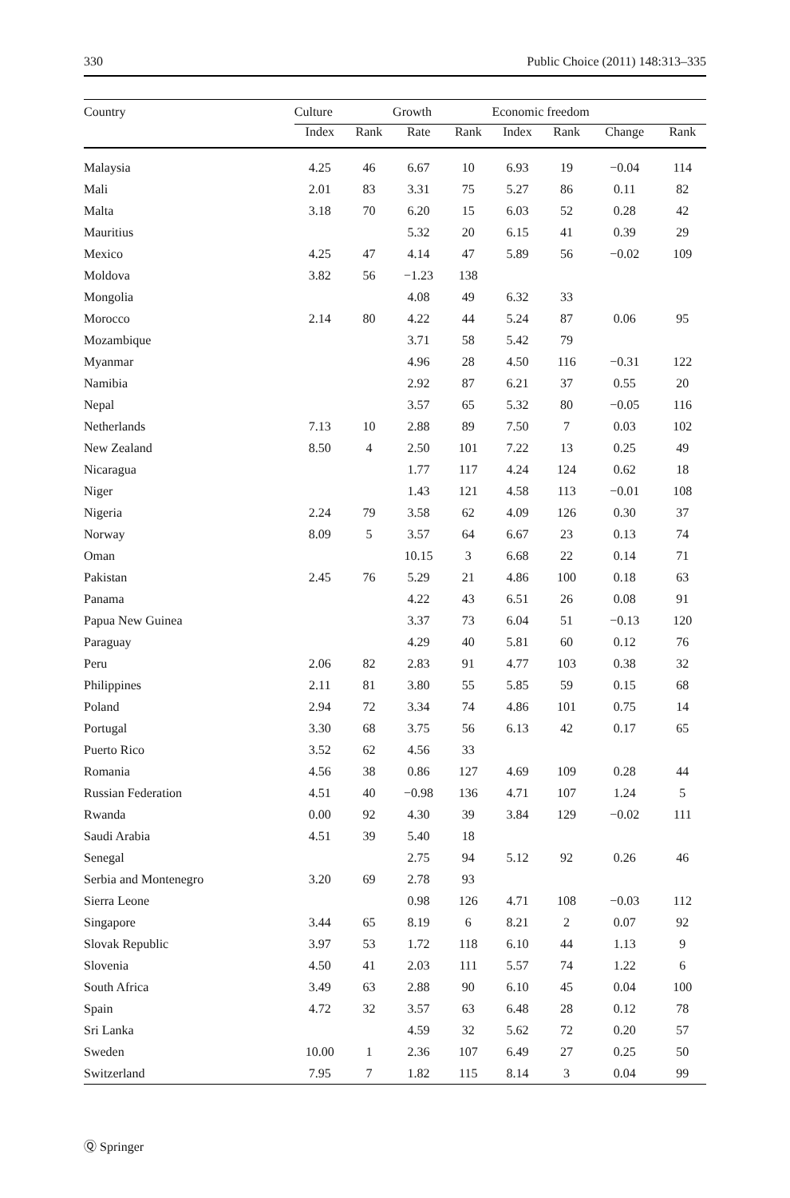330 Public Choice (2011) 148:313–335
| Country | Culture | | Growth | | Economic freedom | | | |
| --- | --- | --- | --- | --- | --- | --- | --- | --- |
| | Index | Rank | Rate | Rank | Index | Rank | Change | Rank |
| Malaysia | 4.25 | 46 | 6.67 | 10 | 6.93 | 19 | −0.04 | 114 |
| Mali | 2.01 | 83 | 3.31 | 75 | 5.27 | 86 | 0.11 | 82 |
| Malta | 3.18 | 70 | 6.20 | 15 | 6.03 | 52 | 0.28 | 42 |
| Mauritius | | | 5.32 | 20 | 6.15 | 41 | 0.39 | 29 |
| Mexico | 4.25 | 47 | 4.14 | 47 | 5.89 | 56 | −0.02 | 109 |
| Moldova | 3.82 | 56 | −1.23 | 138 | | | | |
| Mongolia | | | 4.08 | 49 | 6.32 | 33 | | |
| Morocco | 2.14 | 80 | 4.22 | 44 | 5.24 | 87 | 0.06 | 95 |
| Mozambique | | | 3.71 | 58 | 5.42 | 79 | | |
| Myanmar | | | 4.96 | 28 | 4.50 | 116 | −0.31 | 122 |
| Namibia | | | 2.92 | 87 | 6.21 | 37 | 0.55 | 20 |
| Nepal | | | 3.57 | 65 | 5.32 | 80 | −0.05 | 116 |
| Netherlands | 7.13 | 10 | 2.88 | 89 | 7.50 | 7 | 0.03 | 102 |
| New Zealand | 8.50 | 4 | 2.50 | 101 | 7.22 | 13 | 0.25 | 49 |
| Nicaragua | | | 1.77 | 117 | 4.24 | 124 | 0.62 | 18 |
| Niger | | | 1.43 | 121 | 4.58 | 113 | −0.01 | 108 |
| Nigeria | 2.24 | 79 | 3.58 | 62 | 4.09 | 126 | 0.30 | 37 |
| Norway | 8.09 | 5 | 3.57 | 64 | 6.67 | 23 | 0.13 | 74 |
| Oman | | | 10.15 | 3 | 6.68 | 22 | 0.14 | 71 |
| Pakistan | 2.45 | 76 | 5.29 | 21 | 4.86 | 100 | 0.18 | 63 |
| Panama | | | 4.22 | 43 | 6.51 | 26 | 0.08 | 91 |
| Papua New Guinea | | | 3.37 | 73 | 6.04 | 51 | −0.13 | 120 |
| Paraguay | | | 4.29 | 40 | 5.81 | 60 | 0.12 | 76 |
| Peru | 2.06 | 82 | 2.83 | 91 | 4.77 | 103 | 0.38 | 32 |
| Philippines | 2.11 | 81 | 3.80 | 55 | 5.85 | 59 | 0.15 | 68 |
| Poland | 2.94 | 72 | 3.34 | 74 | 4.86 | 101 | 0.75 | 14 |
| Portugal | 3.30 | 68 | 3.75 | 56 | 6.13 | 42 | 0.17 | 65 |
| Puerto Rico | 3.52 | 62 | 4.56 | 33 | | | | |
| Romania | 4.56 | 38 | 0.86 | 127 | 4.69 | 109 | 0.28 | 44 |
| Russian Federation | 4.51 | 40 | −0.98 | 136 | 4.71 | 107 | 1.24 | 5 |
| Rwanda | 0.00 | 92 | 4.30 | 39 | 3.84 | 129 | −0.02 | 111 |
| Saudi Arabia | 4.51 | 39 | 5.40 | 18 | | | | |
| Senegal | | | 2.75 | 94 | 5.12 | 92 | 0.26 | 46 |
| Serbia and Montenegro | 3.20 | 69 | 2.78 | 93 | | | | |
| Sierra Leone | | | 0.98 | 126 | 4.71 | 108 | −0.03 | 112 |
| Singapore | 3.44 | 65 | 8.19 | 6 | 8.21 | 2 | 0.07 | 92 |
| Slovak Republic | 3.97 | 53 | 1.72 | 118 | 6.10 | 44 | 1.13 | 9 |
| Slovenia | 4.50 | 41 | 2.03 | 111 | 5.57 | 74 | 1.22 | 6 |
| South Africa | 3.49 | 63 | 2.88 | 90 | 6.10 | 45 | 0.04 | 100 |
| Spain | 4.72 | 32 | 3.57 | 63 | 6.48 | 28 | 0.12 | 78 |
| Sri Lanka | | | 4.59 | 32 | 5.62 | 72 | 0.20 | 57 |
| Sweden | 10.00 | 1 | 2.36 | 107 | 6.49 | 27 | 0.25 | 50 |
| Switzerland | 7.95 | 7 | 1.82 | 115 | 8.14 | 3 | 0.04 | 99 |
Ⓠ Springer